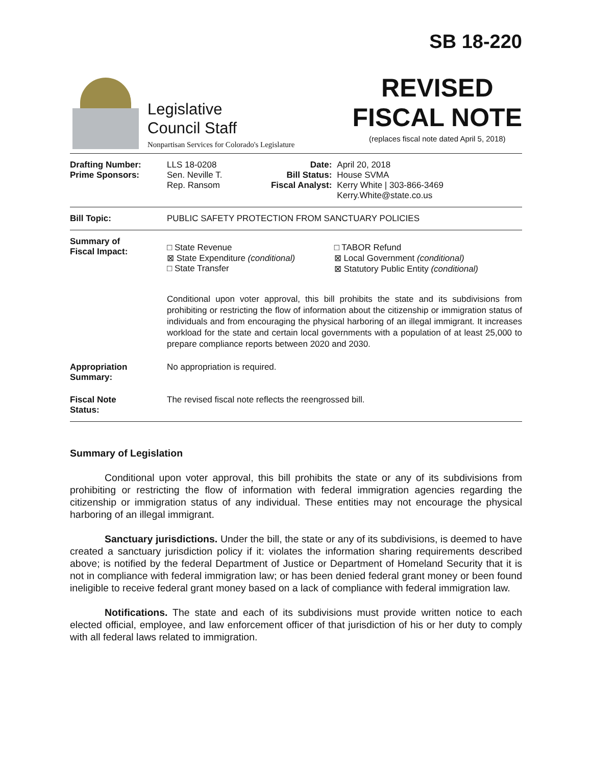Legislative
Council Staff
Nonpartisan Services for Colorado's Legislature
SB 18-220
REVISED
FISCAL NOTE
(replaces fiscal note dated April 5, 2018)
| Drafting Number: Prime Sponsors: | LLS 18-0208 Sen. Neville T. Rep. Ransom | Date: Bill Status: Fiscal Analyst: | April 20, 2018 House SVMA Kerry White / 303-866-3469 Kerry.White@state.co.us |
| Bill Topic: | PUBLIC SAFETY PROTECTION FROM SANCTUARY POLICIES | | |
| Summary of Fiscal Impact: | / □ State Revenue ⊠ State Expenditure (conditional) □ State Transfer / □ TABOR Refund ⊠ Local Government (conditional) ⊠ Statutory Public Entity (conditional) / Conditional upon voter approval, this bill prohibits the state and its subdivisions from prohibiting or restricting the flow of information about the citizenship or immigration status of individuals and from encouraging the physical harboring of an illegal immigrant. It increases workload for the state and certain local governments with a population of at least 25,000 to prepare compliance reports between 2020 and 2030. | | |
| Appropriation Summary: | No appropriation is required. | | |
| Fiscal Note Status: | The revised fiscal note reflects the reengrossed bill. | | |
Summary of Legislation
Conditional upon voter approval, this bill prohibits the state or any of its subdivisions from prohibiting or restricting the flow of information with federal immigration agencies regarding the citizenship or immigration status of any individual. These entities may not encourage the physical harboring of an illegal immigrant.
Sanctuary jurisdictions. Under the bill, the state or any of its subdivisions, is deemed to have created a sanctuary jurisdiction policy if it: violates the information sharing requirements described above; is notified by the federal Department of Justice or Department of Homeland Security that it is not in compliance with federal immigration law; or has been denied federal grant money or been found ineligible to receive federal grant money based on a lack of compliance with federal immigration law.
Notifications. The state and each of its subdivisions must provide written notice to each elected official, employee, and law enforcement officer of that jurisdiction of his or her duty to comply with all federal laws related to immigration.